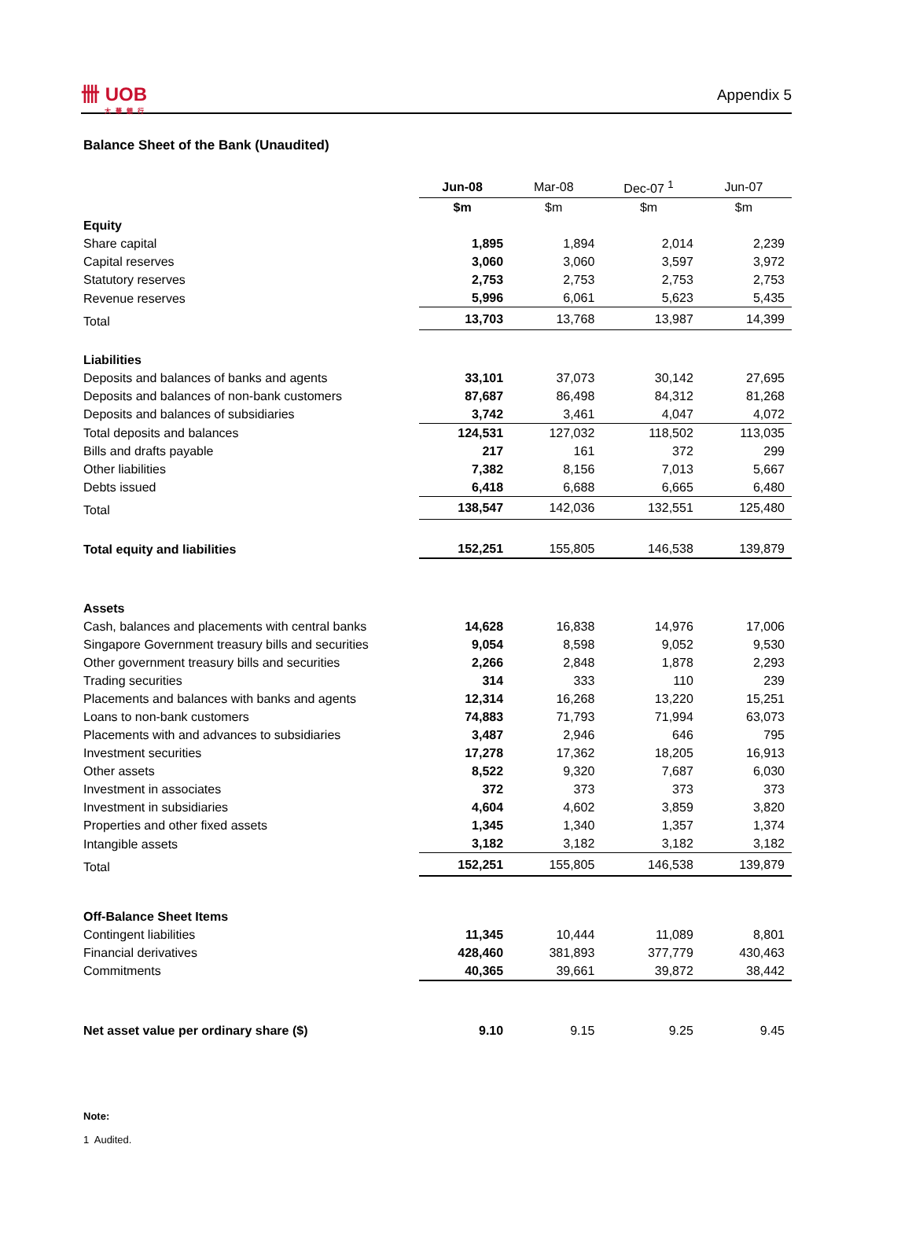卌 UOB
大華銀行
Appendix 5
Balance Sheet of the Bank (Unaudited)
| | Jun-08 | Mar-08 | Dec-07 <sup>1</sup> | Jun-07 |
| --- | --- | --- | --- | --- |
| | $m | $m | $m | $m |
| Equity | | | | |
| Share capital | 1,895 | 1,894 | 2,014 | 2,239 |
| Capital reserves | 3,060 | 3,060 | 3,597 | 3,972 |
| Statutory reserves | 2,753 | 2,753 | 2,753 | 2,753 |
| Revenue reserves | 5,996 | 6,061 | 5,623 | 5,435 |
| Total | 13,703 | 13,768 | 13,987 | 14,399 |
| Liabilities | | | | |
| Deposits and balances of banks and agents | 33,101 | 37,073 | 30,142 | 27,695 |
| Deposits and balances of non-bank customers | 87,687 | 86,498 | 84,312 | 81,268 |
| Deposits and balances of subsidiaries | 3,742 | 3,461 | 4,047 | 4,072 |
| Total deposits and balances | 124,531 | 127,032 | 118,502 | 113,035 |
| Bills and drafts payable | 217 | 161 | 372 | 299 |
| Other liabilities | 7,382 | 8,156 | 7,013 | 5,667 |
| Debts issued | 6,418 | 6,688 | 6,665 | 6,480 |
| Total | 138,547 | 142,036 | 132,551 | 125,480 |
| Total equity and liabilities | 152,251 | 155,805 | 146,538 | 139,879 |
| Assets | | | | |
| Cash, balances and placements with central banks | 14,628 | 16,838 | 14,976 | 17,006 |
| Singapore Government treasury bills and securities | 9,054 | 8,598 | 9,052 | 9,530 |
| Other government treasury bills and securities | 2,266 | 2,848 | 1,878 | 2,293 |
| Trading securities | 314 | 333 | 110 | 239 |
| Placements and balances with banks and agents | 12,314 | 16,268 | 13,220 | 15,251 |
| Loans to non-bank customers | 74,883 | 71,793 | 71,994 | 63,073 |
| Placements with and advances to subsidiaries | 3,487 | 2,946 | 646 | 795 |
| Investment securities | 17,278 | 17,362 | 18,205 | 16,913 |
| Other assets | 8,522 | 9,320 | 7,687 | 6,030 |
| Investment in associates | 372 | 373 | 373 | 373 |
| Investment in subsidiaries | 4,604 | 4,602 | 3,859 | 3,820 |
| Properties and other fixed assets | 1,345 | 1,340 | 1,357 | 1,374 |
| Intangible assets | 3,182 | 3,182 | 3,182 | 3,182 |
| Total | 152,251 | 155,805 | 146,538 | 139,879 |
| Off-Balance Sheet Items | | | | |
| Contingent liabilities | 11,345 | 10,444 | 11,089 | 8,801 |
| Financial derivatives | 428,460 | 381,893 | 377,779 | 430,463 |
| Commitments | 40,365 | 39,661 | 39,872 | 38,442 |
| Net asset value per ordinary share ($) | 9.10 | 9.15 | 9.25 | 9.45 |
Note:
1 Audited.